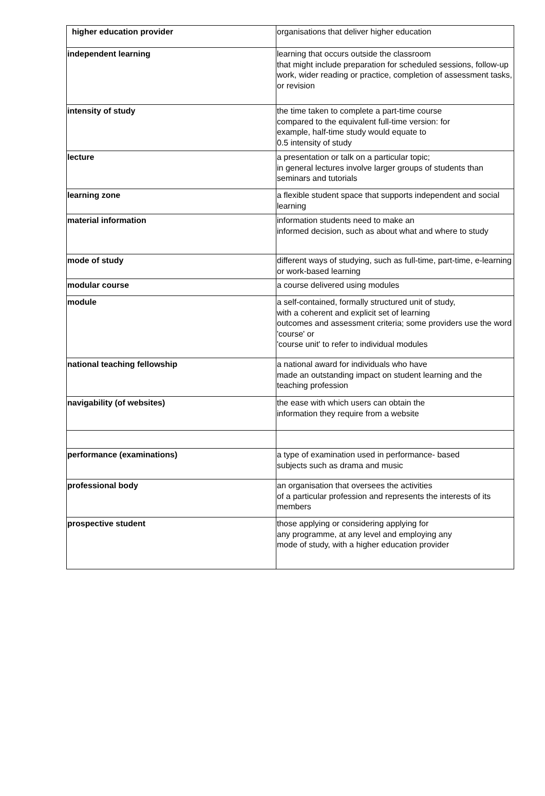| higher education provider | organisations that deliver higher education |
| independent learning | learning that occurs outside the classroom that might include preparation for scheduled sessions, follow-up work, wider reading or practice, completion of assessment tasks, or revision |
| intensity of study | the time taken to complete a part-time course compared to the equivalent full-time version: for example, half-time study would equate to 0.5 intensity of study |
| lecture | a presentation or talk on a particular topic; in general lectures involve larger groups of students than seminars and tutorials |
| learning zone | a flexible student space that supports independent and social learning |
| material information | information students need to make an informed decision, such as about what and where to study |
| mode of study | different ways of studying, such as full-time, part-time, e-learning or work-based learning |
| modular course | a course delivered using modules |
| module | a self-contained, formally structured unit of study, with a coherent and explicit set of learning outcomes and assessment criteria; some providers use the word 'course' or 'course unit' to refer to individual modules |
| national teaching fellowship | a national award for individuals who have made an outstanding impact on student learning and the teaching profession |
| navigability (of websites) | the ease with which users can obtain the information they require from a website |
| performance (examinations) | a type of examination used in performance- based subjects such as drama and music |
| professional body | an organisation that oversees the activities of a particular profession and represents the interests of its members |
| prospective student | those applying or considering applying for any programme, at any level and employing any mode of study, with a higher education provider |